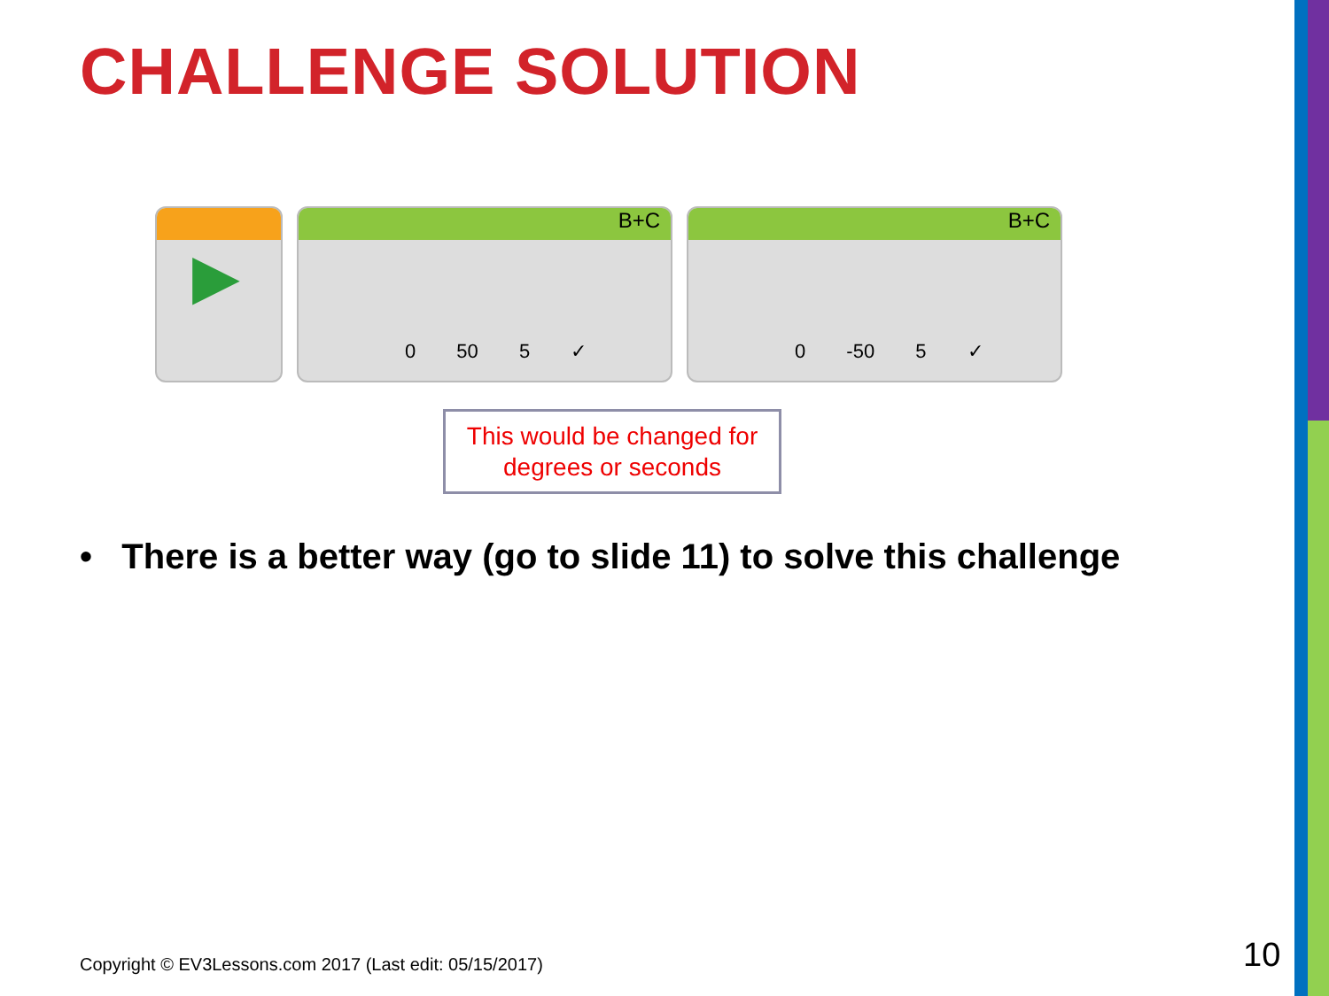CHALLENGE SOLUTION
▶
B+C
0 50 5 ✓
B+C
0 -50 5 ✓
This would be changed for
degrees or seconds
• There is a better way (go to slide 11) to solve this challenge
Copyright © EV3Lessons.com 2017 (Last edit: 05/15/2017)
10